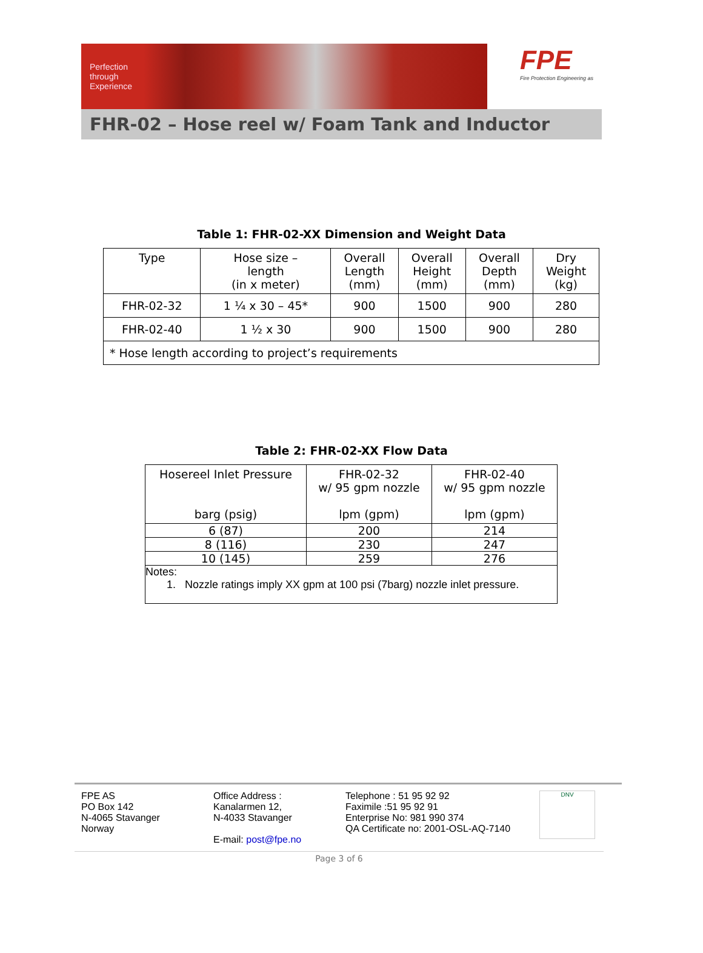Perfection
through
Experience
FPE
Fire Protection Engineering as
FHR-02 – Hose reel w/ Foam Tank and Inductor
Table 1: FHR-02-XX Dimension and Weight Data
| Type | Hose size – length (in x meter) | Overall Length (mm) | Overall Height (mm) | Overall Depth (mm) | Dry Weight (kg) |
| FHR-02-32 | 1 ¼ x 30 – 45* | 900 | 1500 | 900 | 280 |
| FHR-02-40 | 1 ½ x 30 | 900 | 1500 | 900 | 280 |
| * Hose length according to project’s requirements | | | | | |
Table 2: FHR-02-XX Flow Data
| Hosereel Inlet Pressure barg (psig) | FHR-02-32 w/ 95 gpm nozzle lpm (gpm) | FHR-02-40 w/ 95 gpm nozzle lpm (gpm) |
| 6 (87) | 200 | 214 |
| 8 (116) | 230 | 247 |
| 10 (145) | 259 | 276 |
| Notes: 1. Nozzle ratings imply XX gpm at 100 psi (7barg) nozzle inlet pressure. | | |
FPE AS
PO Box 142
N-4065 Stavanger
Norway
Office Address :
Kanalarmen 12,
N-4033 Stavanger
E-mail: post@fpe.no
Telephone : 51 95 92 92
Faximile :51 95 92 91
Enterprise No: 981 990 374
QA Certificate no: 2001-OSL-AQ-7140
DNV
Page 3 of 6